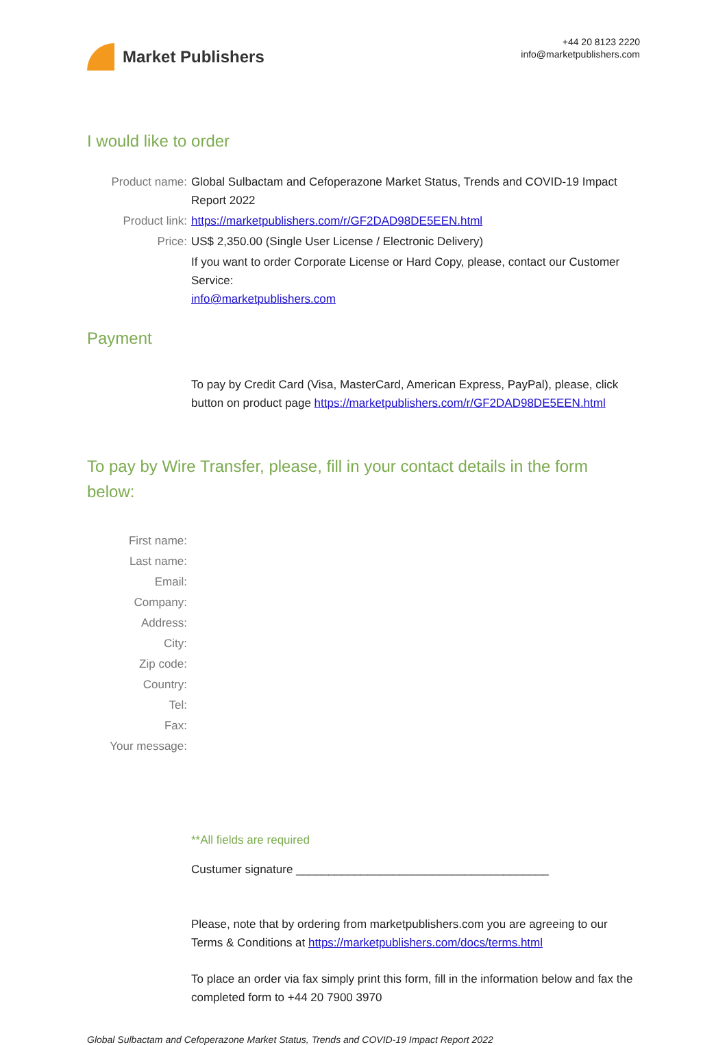Market Publishers
+44 20 8123 2220
info@marketpublishers.com
I would like to order
Product name: Global Sulbactam and Cefoperazone Market Status, Trends and COVID-19 Impact Report 2022
Product link: https://marketpublishers.com/r/GF2DAD98DE5EEN.html
Price: US$ 2,350.00 (Single User License / Electronic Delivery)
If you want to order Corporate License or Hard Copy, please, contact our Customer Service:
info@marketpublishers.com
Payment
To pay by Credit Card (Visa, MasterCard, American Express, PayPal), please, click button on product page https://marketpublishers.com/r/GF2DAD98DE5EEN.html
To pay by Wire Transfer, please, fill in your contact details in the form below:
First name:
Last name:
Email:
Company:
Address:
City:
Zip code:
Country:
Tel:
Fax:
Your message:
**All fields are required
Custumer signature _______________________________________
Please, note that by ordering from marketpublishers.com you are agreeing to our Terms & Conditions at https://marketpublishers.com/docs/terms.html
To place an order via fax simply print this form, fill in the information below and fax the completed form to +44 20 7900 3970
Global Sulbactam and Cefoperazone Market Status, Trends and COVID-19 Impact Report 2022